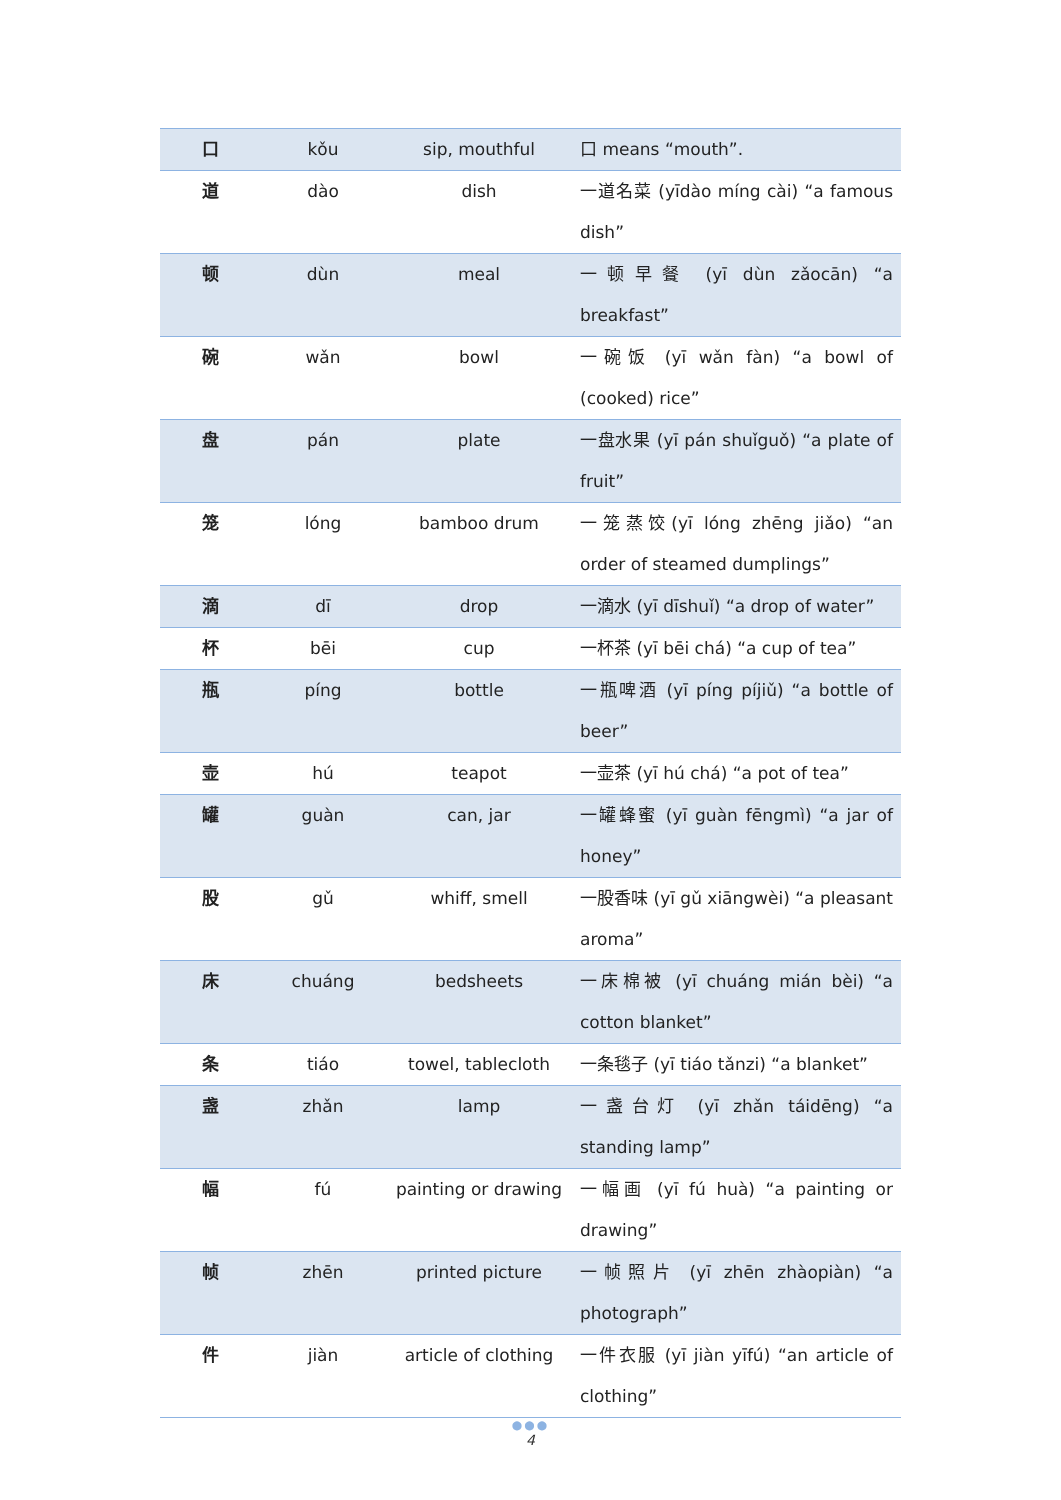| 口 | kǒu | sip, mouthful | 口 means “mouth”. |
| 道 | dào | dish | 一道名菜 (yīdào míng cài) “a famous dish” |
| 顿 | dùn | meal | 一顿早餐 (yī dùn zǎocān) “a breakfast” |
| 碗 | wǎn | bowl | 一碗饭 (yī wǎn fàn) “a bowl of (cooked) rice” |
| 盘 | pán | plate | 一盘水果 (yī pán shuǐguǒ) “a plate of fruit” |
| 笼 | lóng | bamboo drum | 一笼蒸饺(yī lóng zhēng jiǎo) “an order of steamed dumplings” |
| 滴 | dī | drop | 一滴水 (yī dīshuǐ) “a drop of water” |
| 杯 | bēi | cup | 一杯茶 (yī bēi chá) “a cup of tea” |
| 瓶 | píng | bottle | 一瓶啤酒 (yī píng píjiǔ) “a bottle of beer” |
| 壶 | hú | teapot | 一壶茶 (yī hú chá) “a pot of tea” |
| 罐 | guàn | can, jar | 一罐蜂蜜 (yī guàn fēngmì) “a jar of honey” |
| 股 | gǔ | whiff, smell | 一股香味 (yī gǔ xiāngwèi) “a pleasant aroma” |
| 床 | chuáng | bedsheets | 一床棉被 (yī chuáng mián bèi) “a cotton blanket” |
| 条 | tiáo | towel, tablecloth | 一条毯子 (yī tiáo tǎnzi) “a blanket” |
| 盏 | zhǎn | lamp | 一盏台灯 (yī zhǎn táidēng) “a standing lamp” |
| 幅 | fú | painting or drawing | 一幅画 (yī fú huà) “a painting or drawing” |
| 帧 | zhēn | printed picture | 一帧照片 (yī zhēn zhàopiàn) “a photograph” |
| 件 | jiàn | article of clothing | 一件衣服 (yī jiàn yīfú) “an article of clothing” |
●●●
4